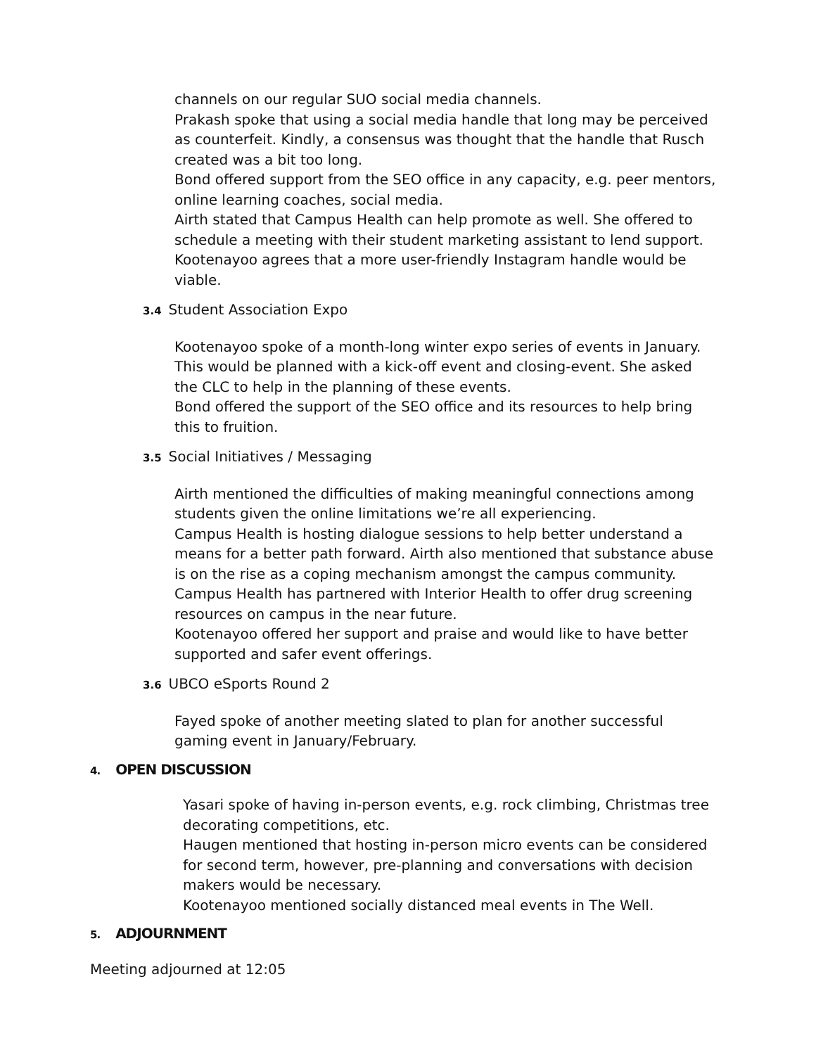channels on our regular SUO social media channels.
Prakash spoke that using a social media handle that long may be perceived as counterfeit. Kindly, a consensus was thought that the handle that Rusch created was a bit too long.
Bond offered support from the SEO office in any capacity, e.g. peer mentors, online learning coaches, social media.
Airth stated that Campus Health can help promote as well. She offered to schedule a meeting with their student marketing assistant to lend support.
Kootenayoo agrees that a more user-friendly Instagram handle would be viable.
3.4 Student Association Expo
Kootenayoo spoke of a month-long winter expo series of events in January. This would be planned with a kick-off event and closing-event. She asked the CLC to help in the planning of these events.
Bond offered the support of the SEO office and its resources to help bring this to fruition.
3.5 Social Initiatives / Messaging
Airth mentioned the difficulties of making meaningful connections among students given the online limitations we’re all experiencing.
Campus Health is hosting dialogue sessions to help better understand a means for a better path forward. Airth also mentioned that substance abuse is on the rise as a coping mechanism amongst the campus community. Campus Health has partnered with Interior Health to offer drug screening resources on campus in the near future.
Kootenayoo offered her support and praise and would like to have better supported and safer event offerings.
3.6 UBCO eSports Round 2
Fayed spoke of another meeting slated to plan for another successful gaming event in January/February.
4. OPEN DISCUSSION
Yasari spoke of having in-person events, e.g. rock climbing, Christmas tree decorating competitions, etc.
Haugen mentioned that hosting in-person micro events can be considered for second term, however, pre-planning and conversations with decision makers would be necessary.
Kootenayoo mentioned socially distanced meal events in The Well.
5. ADJOURNMENT
Meeting adjourned at 12:05